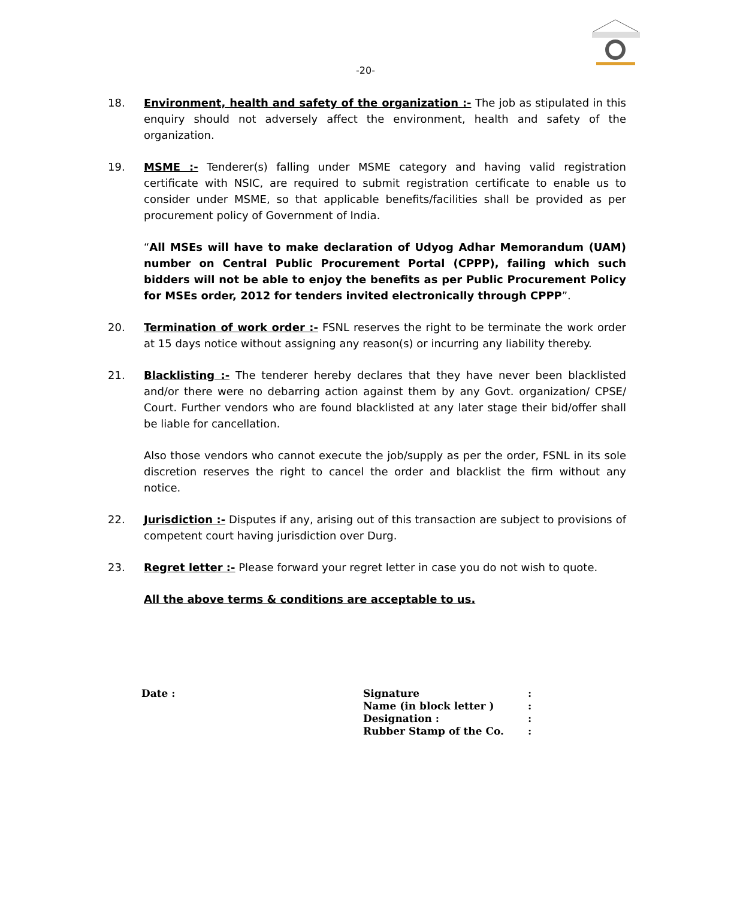-20-
18. Environment, health and safety of the organization :- The job as stipulated in this enquiry should not adversely affect the environment, health and safety of the organization.
19. MSME :- Tenderer(s) falling under MSME category and having valid registration certificate with NSIC, are required to submit registration certificate to enable us to consider under MSME, so that applicable benefits/facilities shall be provided as per procurement policy of Government of India.
“All MSEs will have to make declaration of Udyog Adhar Memorandum (UAM) number on Central Public Procurement Portal (CPPP), failing which such bidders will not be able to enjoy the benefits as per Public Procurement Policy for MSEs order, 2012 for tenders invited electronically through CPPP”.
20. Termination of work order :- FSNL reserves the right to be terminate the work order at 15 days notice without assigning any reason(s) or incurring any liability thereby.
21. Blacklisting :- The tenderer hereby declares that they have never been blacklisted and/or there were no debarring action against them by any Govt. organization/ CPSE/ Court. Further vendors who are found blacklisted at any later stage their bid/offer shall be liable for cancellation.
Also those vendors who cannot execute the job/supply as per the order, FSNL in its sole discretion reserves the right to cancel the order and blacklist the firm without any notice.
22. Jurisdiction :- Disputes if any, arising out of this transaction are subject to provisions of competent court having jurisdiction over Durg.
23. Regret letter :- Please forward your regret letter in case you do not wish to quote.
All the above terms & conditions are acceptable to us.
Date :
| Signature | : |
| Name (in block letter ) | : |
| Designation : | : |
| Rubber Stamp of the Co. | : |